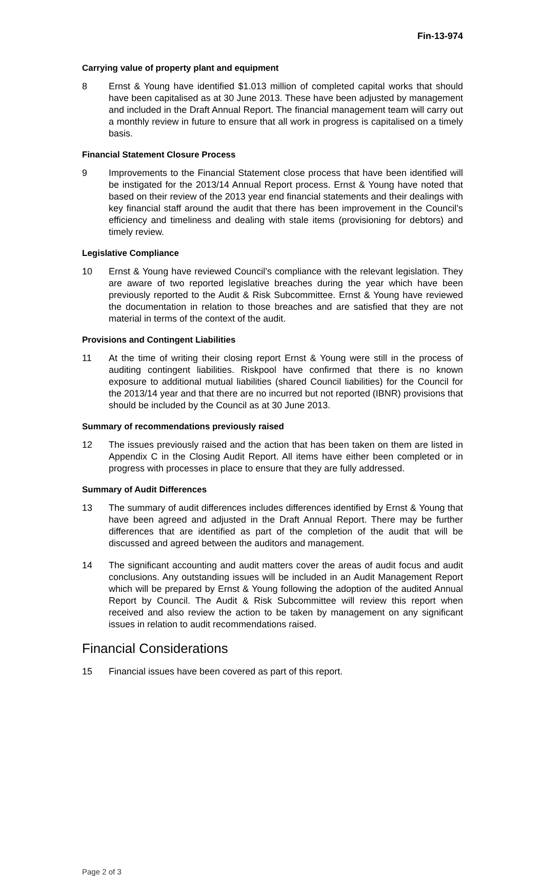Fin-13-974
Carrying value of property plant and equipment
8 Ernst & Young have identified $1.013 million of completed capital works that should have been capitalised as at 30 June 2013. These have been adjusted by management and included in the Draft Annual Report. The financial management team will carry out a monthly review in future to ensure that all work in progress is capitalised on a timely basis.
Financial Statement Closure Process
9 Improvements to the Financial Statement close process that have been identified will be instigated for the 2013/14 Annual Report process. Ernst & Young have noted that based on their review of the 2013 year end financial statements and their dealings with key financial staff around the audit that there has been improvement in the Council’s efficiency and timeliness and dealing with stale items (provisioning for debtors) and timely review.
Legislative Compliance
10 Ernst & Young have reviewed Council’s compliance with the relevant legislation. They are aware of two reported legislative breaches during the year which have been previously reported to the Audit & Risk Subcommittee. Ernst & Young have reviewed the documentation in relation to those breaches and are satisfied that they are not material in terms of the context of the audit.
Provisions and Contingent Liabilities
11 At the time of writing their closing report Ernst & Young were still in the process of auditing contingent liabilities. Riskpool have confirmed that there is no known exposure to additional mutual liabilities (shared Council liabilities) for the Council for the 2013/14 year and that there are no incurred but not reported (IBNR) provisions that should be included by the Council as at 30 June 2013.
Summary of recommendations previously raised
12 The issues previously raised and the action that has been taken on them are listed in Appendix C in the Closing Audit Report. All items have either been completed or in progress with processes in place to ensure that they are fully addressed.
Summary of Audit Differences
13 The summary of audit differences includes differences identified by Ernst & Young that have been agreed and adjusted in the Draft Annual Report. There may be further differences that are identified as part of the completion of the audit that will be discussed and agreed between the auditors and management.
14 The significant accounting and audit matters cover the areas of audit focus and audit conclusions. Any outstanding issues will be included in an Audit Management Report which will be prepared by Ernst & Young following the adoption of the audited Annual Report by Council. The Audit & Risk Subcommittee will review this report when received and also review the action to be taken by management on any significant issues in relation to audit recommendations raised.
Financial Considerations
15 Financial issues have been covered as part of this report.
Page 2 of 3